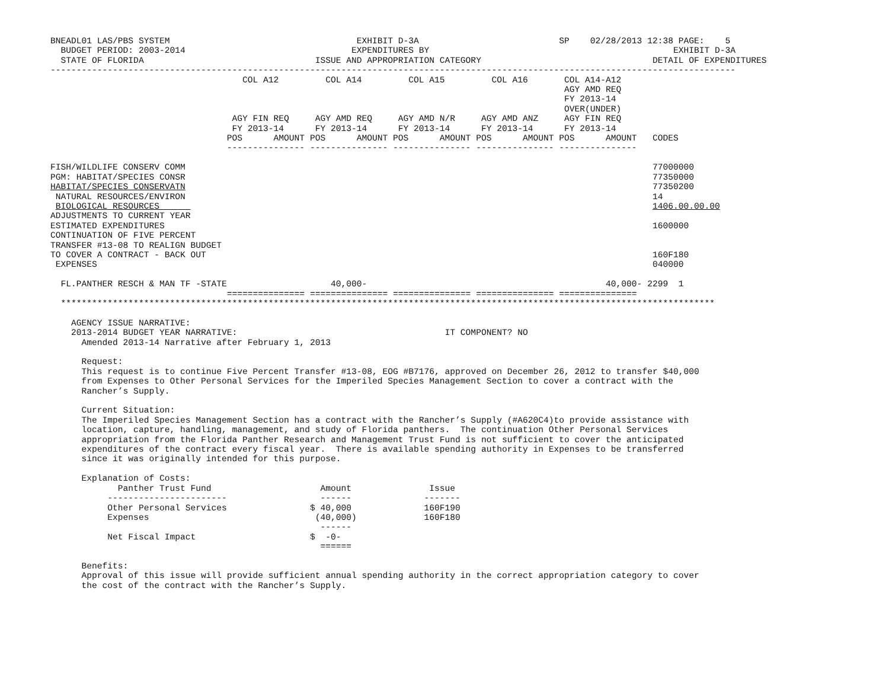BNEADL01 LAS/PBS SYSTEM                                    EXHIBIT D-3A                           SP    02/28/2013 12:38 PAGE:    5
  BUDGET PERIOD: 2003-2014                                EXPENDITURES BY                                               EXHIBIT D-3A
  STATE OF FLORIDA                                 ISSUE AND APPROPRIATION CATEGORY                                 DETAIL OF EXPENDITURES
------------------------------------------------------------------------------------------------------------------------------------
                                     COL A12         COL A14         COL A15         COL A16       COL A14-A12
                                                                                                   AGY AMD REQ
                                                                                                   FY 2013-14
                                                                                                   OVER(UNDER)
                                   AGY FIN REQ     AGY AMD REQ     AGY AMD N/R     AGY AMD ANZ     AGY FIN REQ
                                   FY 2013-14      FY 2013-14      FY 2013-14      FY 2013-14      FY 2013-14
                                  POS      AMOUNT POS      AMOUNT POS      AMOUNT POS      AMOUNT POS      AMOUNT   CODES
                                  --------------- --------------- --------------- --------------- ---------------

FISH/WILDLIFE CONSERV COMM                                                                                          77000000
PGM: HABITAT/SPECIES CONSR                                                                                          77350000
HABITAT/SPECIES CONSERVATN                                                                                          77350200
 NATURAL RESOURCES/ENVIRON                                                                                          14
 BIOLOGICAL RESOURCES                                                                                               1406.00.00.00
ADJUSTMENTS TO CURRENT YEAR
ESTIMATED EXPENDITURES                                                                                              1600000
CONTINUATION OF FIVE PERCENT
TRANSFER #13-08 TO REALIGN BUDGET
TO COVER A CONTRACT - BACK OUT                                                                                      160F180
 EXPENSES                                                                                                           040000

  FL.PANTHER RESCH & MAN TF -STATE                    40,000-                                              40,000- 2299  1
                                  =============== =============== =============== =============== ===============
  ******************************************************************************************************************************

    AGENCY ISSUE NARRATIVE:
    2013-2014 BUDGET YEAR NARRATIVE:                                        IT COMPONENT? NO
      Amended 2013-14 Narrative after February 1, 2013

      Request:
      This request is to continue Five Percent Transfer #13-08, EOG #B7176, approved on December 26, 2012 to transfer $40,000
      from Expenses to Other Personal Services for the Imperiled Species Management Section to cover a contract with the
      Rancher’s Supply.

      Current Situation:
      The Imperiled Species Management Section has a contract with the Rancher’s Supply (#A620C4)to provide assistance with
      location, capture, handling, management, and study of Florida panthers.  The continuation Other Personal Services
      appropriation from the Florida Panther Research and Management Trust Fund is not sufficient to cover the anticipated
      expenditures of the contract every fiscal year.  There is available spending authority in Expenses to be transferred
      since it was originally intended for this purpose.

      Explanation of Costs:
             Panther Trust Fund                     Amount               Issue
           -----------------------                  ------              -------
           Other Personal Services                $ 40,000              160F190
           Expenses                                (40,000)             160F180
                                                    ------
           Net Fiscal Impact                      $  -0-
                                                    ======

      Benefits:
      Approval of this issue will provide sufficient annual spending authority in the correct appropriation category to cover
      the cost of the contract with the Rancher’s Supply.